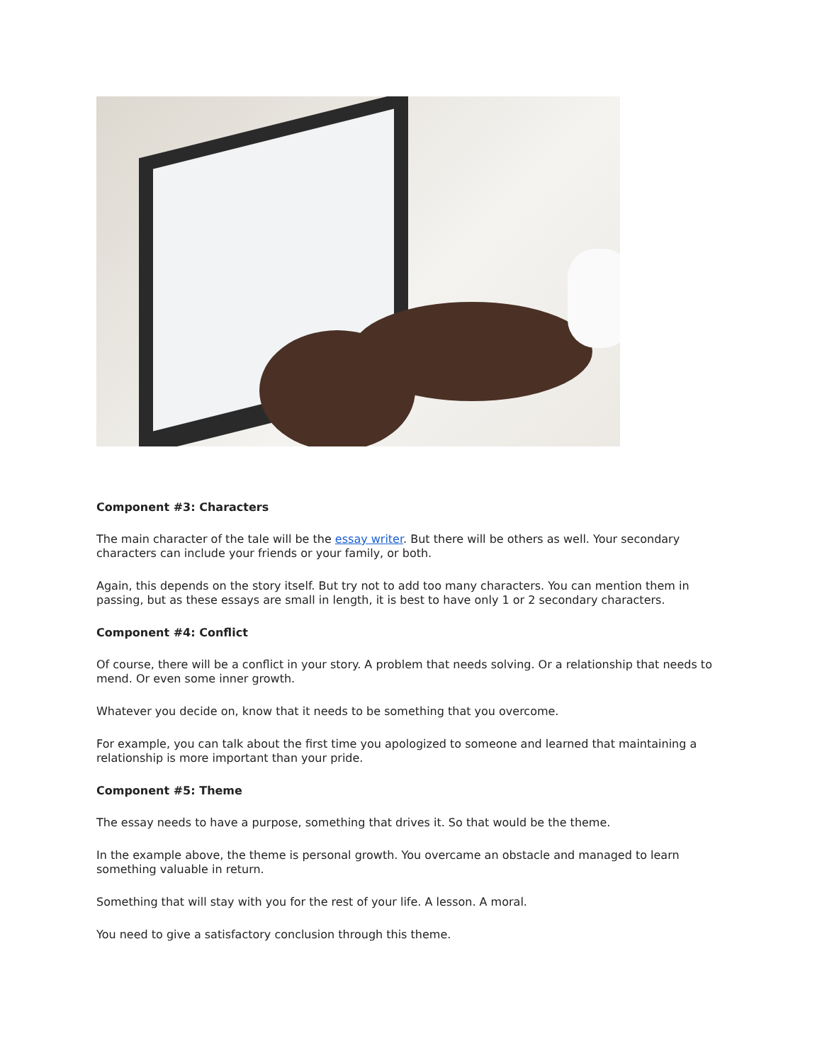Component #3: Characters
The main character of the tale will be the essay writer. But there will be others as well. Your secondary characters can include your friends or your family, or both.
Again, this depends on the story itself. But try not to add too many characters. You can mention them in passing, but as these essays are small in length, it is best to have only 1 or 2 secondary characters.
Component #4: Conflict
Of course, there will be a conflict in your story. A problem that needs solving. Or a relationship that needs to mend. Or even some inner growth.
Whatever you decide on, know that it needs to be something that you overcome.
For example, you can talk about the first time you apologized to someone and learned that maintaining a relationship is more important than your pride.
Component #5: Theme
The essay needs to have a purpose, something that drives it. So that would be the theme.
In the example above, the theme is personal growth. You overcame an obstacle and managed to learn something valuable in return.
Something that will stay with you for the rest of your life. A lesson. A moral.
You need to give a satisfactory conclusion through this theme.